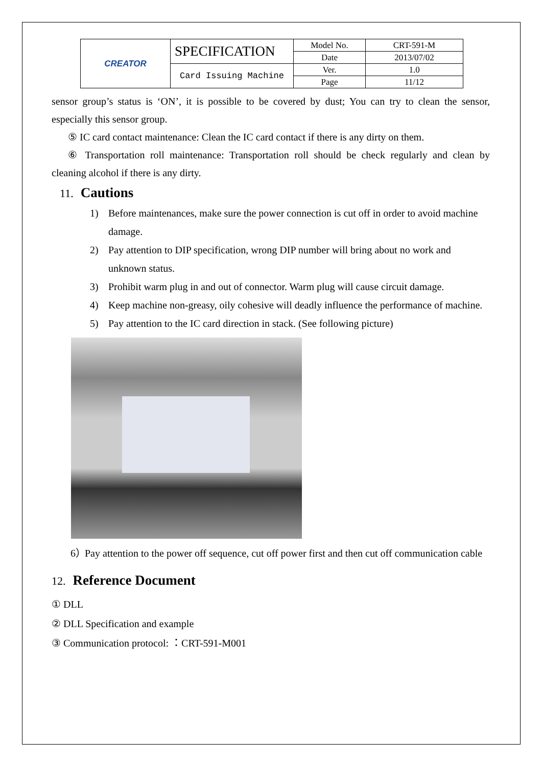| CREATOR | SPECIFICATION | Model No. | CRT-591-M |
| | | Date | 2013/07/02 |
| | Card Issuing Machine | Ver. | 1.0 |
| | | Page | 11/12 |
sensor group’s status is ‘ON’, it is possible to be covered by dust; You can try to clean the sensor, especially this sensor group.
⑤ IC card contact maintenance: Clean the IC card contact if there is any dirty on them.
⑥ Transportation roll maintenance: Transportation roll should be check regularly and clean by cleaning alcohol if there is any dirty.
11. Cautions
1) Before maintenances, make sure the power connection is cut off in order to avoid machine damage.
2) Pay attention to DIP specification, wrong DIP number will bring about no work and unknown status.
3) Prohibit warm plug in and out of connector. Warm plug will cause circuit damage.
4) Keep machine non-greasy, oily cohesive will deadly influence the performance of machine.
5) Pay attention to the IC card direction in stack. (See following picture)
6） Pay attention to the power off sequence, cut off power first and then cut off communication cable
12. Reference Document
① DLL
② DLL Specification and example
③ Communication protocol: ：CRT-591-M001